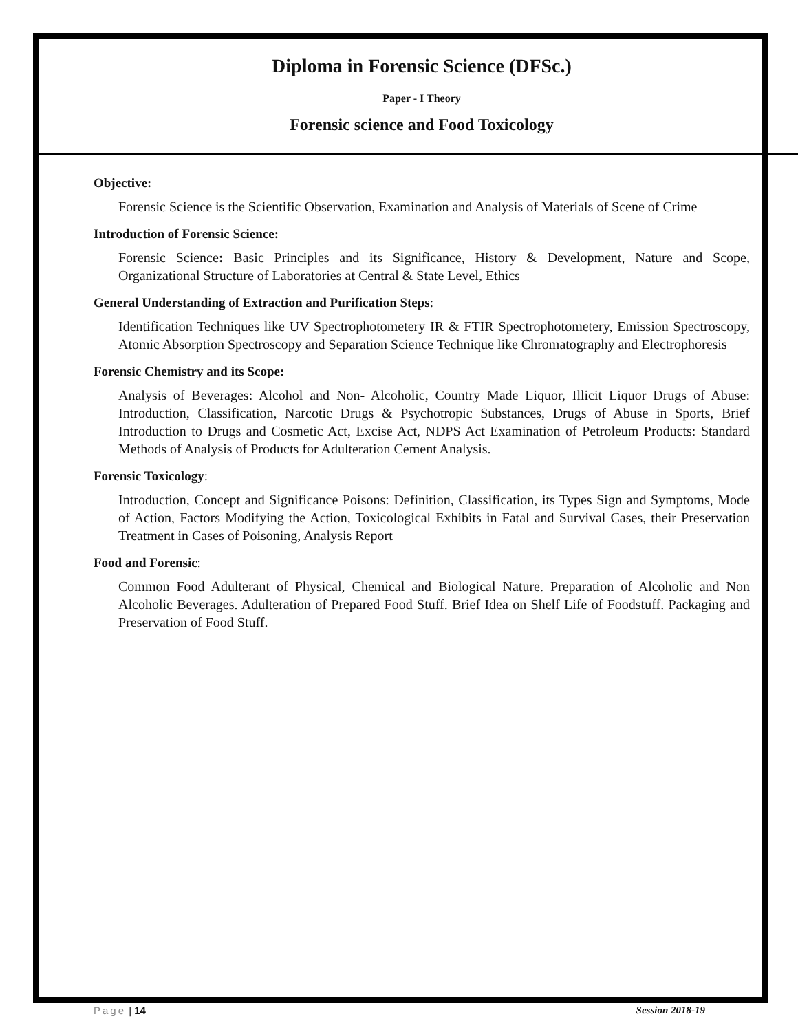Diploma in Forensic Science (DFSc.)
Paper - I Theory
Forensic science and Food Toxicology
Objective:
Forensic Science is the Scientific Observation, Examination and Analysis of Materials of Scene of Crime
Introduction of Forensic Science:
Forensic Science: Basic Principles and its Significance, History & Development, Nature and Scope, Organizational Structure of Laboratories at Central & State Level, Ethics
General Understanding of Extraction and Purification Steps:
Identification Techniques like UV Spectrophotometery IR & FTIR Spectrophotometery, Emission Spectroscopy, Atomic Absorption Spectroscopy and Separation Science Technique like Chromatography and Electrophoresis
Forensic Chemistry and its Scope:
Analysis of Beverages: Alcohol and Non- Alcoholic, Country Made Liquor, Illicit Liquor Drugs of Abuse: Introduction, Classification, Narcotic Drugs & Psychotropic Substances, Drugs of Abuse in Sports, Brief Introduction to Drugs and Cosmetic Act, Excise Act, NDPS Act Examination of Petroleum Products: Standard Methods of Analysis of Products for Adulteration Cement Analysis.
Forensic Toxicology:
Introduction, Concept and Significance Poisons: Definition, Classification, its Types Sign and Symptoms, Mode of Action, Factors Modifying the Action, Toxicological Exhibits in Fatal and Survival Cases, their Preservation Treatment in Cases of Poisoning, Analysis Report
Food and Forensic:
Common Food Adulterant of Physical, Chemical and Biological Nature. Preparation of Alcoholic and Non Alcoholic Beverages. Adulteration of Prepared Food Stuff. Brief Idea on Shelf Life of Foodstuff. Packaging and Preservation of Food Stuff.
Page | 14 Session 2018-19